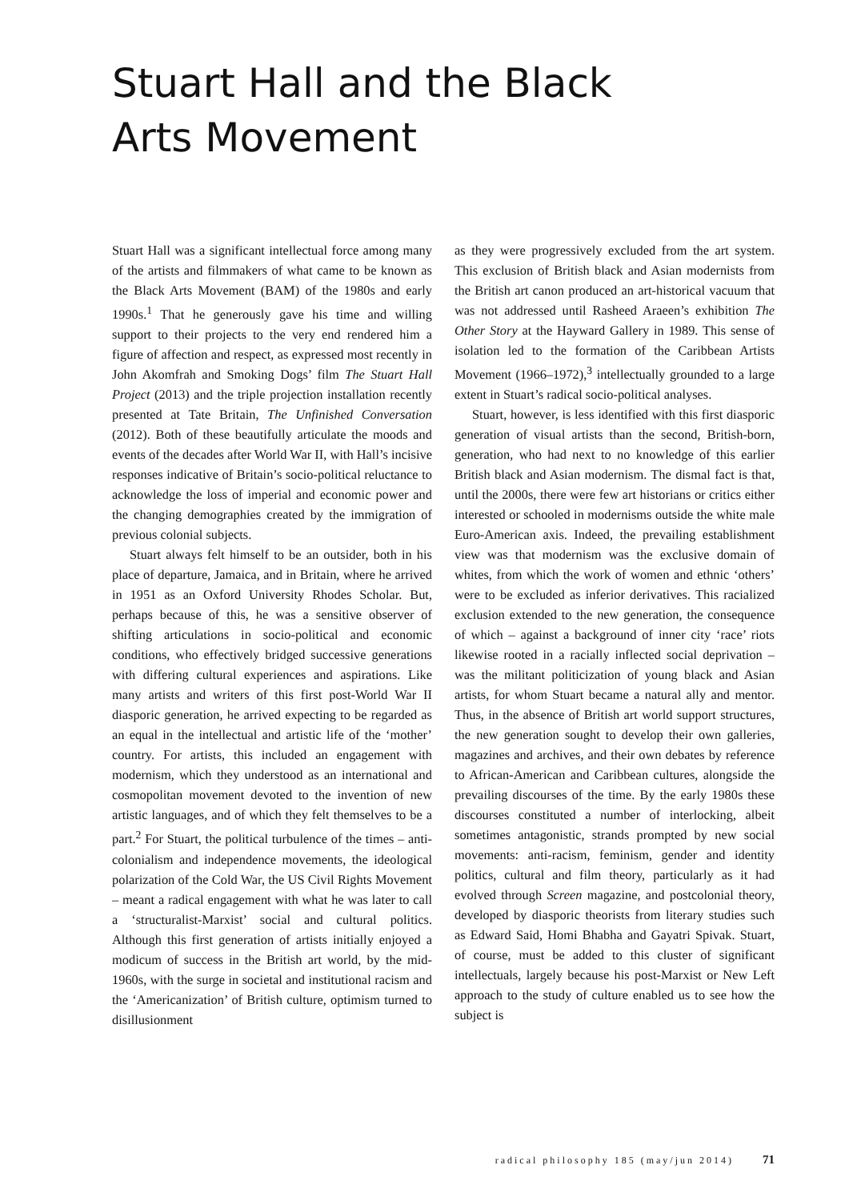Stuart Hall and the Black Arts Movement
Stuart Hall was a significant intellectual force among many of the artists and filmmakers of what came to be known as the Black Arts Movement (BAM) of the 1980s and early 1990s.<sup>1</sup> That he generously gave his time and willing support to their projects to the very end rendered him a figure of affection and respect, as expressed most recently in John Akomfrah and Smoking Dogs’ film The Stuart Hall Project (2013) and the triple projection installation recently presented at Tate Britain, The Unfinished Conversation (2012). Both of these beautifully articulate the moods and events of the decades after World War II, with Hall’s incisive responses indicative of Britain’s socio-political reluctance to acknowledge the loss of imperial and economic power and the changing demographies created by the immigration of previous colonial subjects.
Stuart always felt himself to be an outsider, both in his place of departure, Jamaica, and in Britain, where he arrived in 1951 as an Oxford University Rhodes Scholar. But, perhaps because of this, he was a sensitive observer of shifting articulations in socio-political and economic conditions, who effectively bridged successive generations with differing cultural experiences and aspirations. Like many artists and writers of this first post-World War II diasporic generation, he arrived expecting to be regarded as an equal in the intellectual and artistic life of the ‘mother’ country. For artists, this included an engagement with modernism, which they understood as an international and cosmopolitan movement devoted to the invention of new artistic languages, and of which they felt themselves to be a part.<sup>2</sup> For Stuart, the political turbulence of the times – anti-colonialism and independence movements, the ideological polarization of the Cold War, the US Civil Rights Movement – meant a radical engagement with what he was later to call a ‘structuralist-Marxist’ social and cultural politics. Although this first generation of artists initially enjoyed a modicum of success in the British art world, by the mid-1960s, with the surge in societal and institutional racism and the ‘Americanization’ of British culture, optimism turned to disillusionment
as they were progressively excluded from the art system. This exclusion of British black and Asian modernists from the British art canon produced an art-historical vacuum that was not addressed until Rasheed Araeen’s exhibition The Other Story at the Hayward Gallery in 1989. This sense of isolation led to the formation of the Caribbean Artists Movement (1966–1972),<sup>3</sup> intellectually grounded to a large extent in Stuart’s radical socio-political analyses.
Stuart, however, is less identified with this first diasporic generation of visual artists than the second, British-born, generation, who had next to no knowledge of this earlier British black and Asian modernism. The dismal fact is that, until the 2000s, there were few art historians or critics either interested or schooled in modernisms outside the white male Euro-American axis. Indeed, the prevailing establishment view was that modernism was the exclusive domain of whites, from which the work of women and ethnic ‘others’ were to be excluded as inferior derivatives. This racialized exclusion extended to the new generation, the consequence of which – against a background of inner city ‘race’ riots likewise rooted in a racially inflected social deprivation – was the militant politicization of young black and Asian artists, for whom Stuart became a natural ally and mentor. Thus, in the absence of British art world support structures, the new generation sought to develop their own galleries, magazines and archives, and their own debates by reference to African-American and Caribbean cultures, alongside the prevailing discourses of the time. By the early 1980s these discourses constituted a number of interlocking, albeit sometimes antagonistic, strands prompted by new social movements: anti-racism, feminism, gender and identity politics, cultural and film theory, particularly as it had evolved through Screen magazine, and postcolonial theory, developed by diasporic theorists from literary studies such as Edward Said, Homi Bhabha and Gayatri Spivak. Stuart, of course, must be added to this cluster of significant intellectuals, largely because his post-Marxist or New Left approach to the study of culture enabled us to see how the subject is
radical philosophy 185 (may/jun 2014) 71